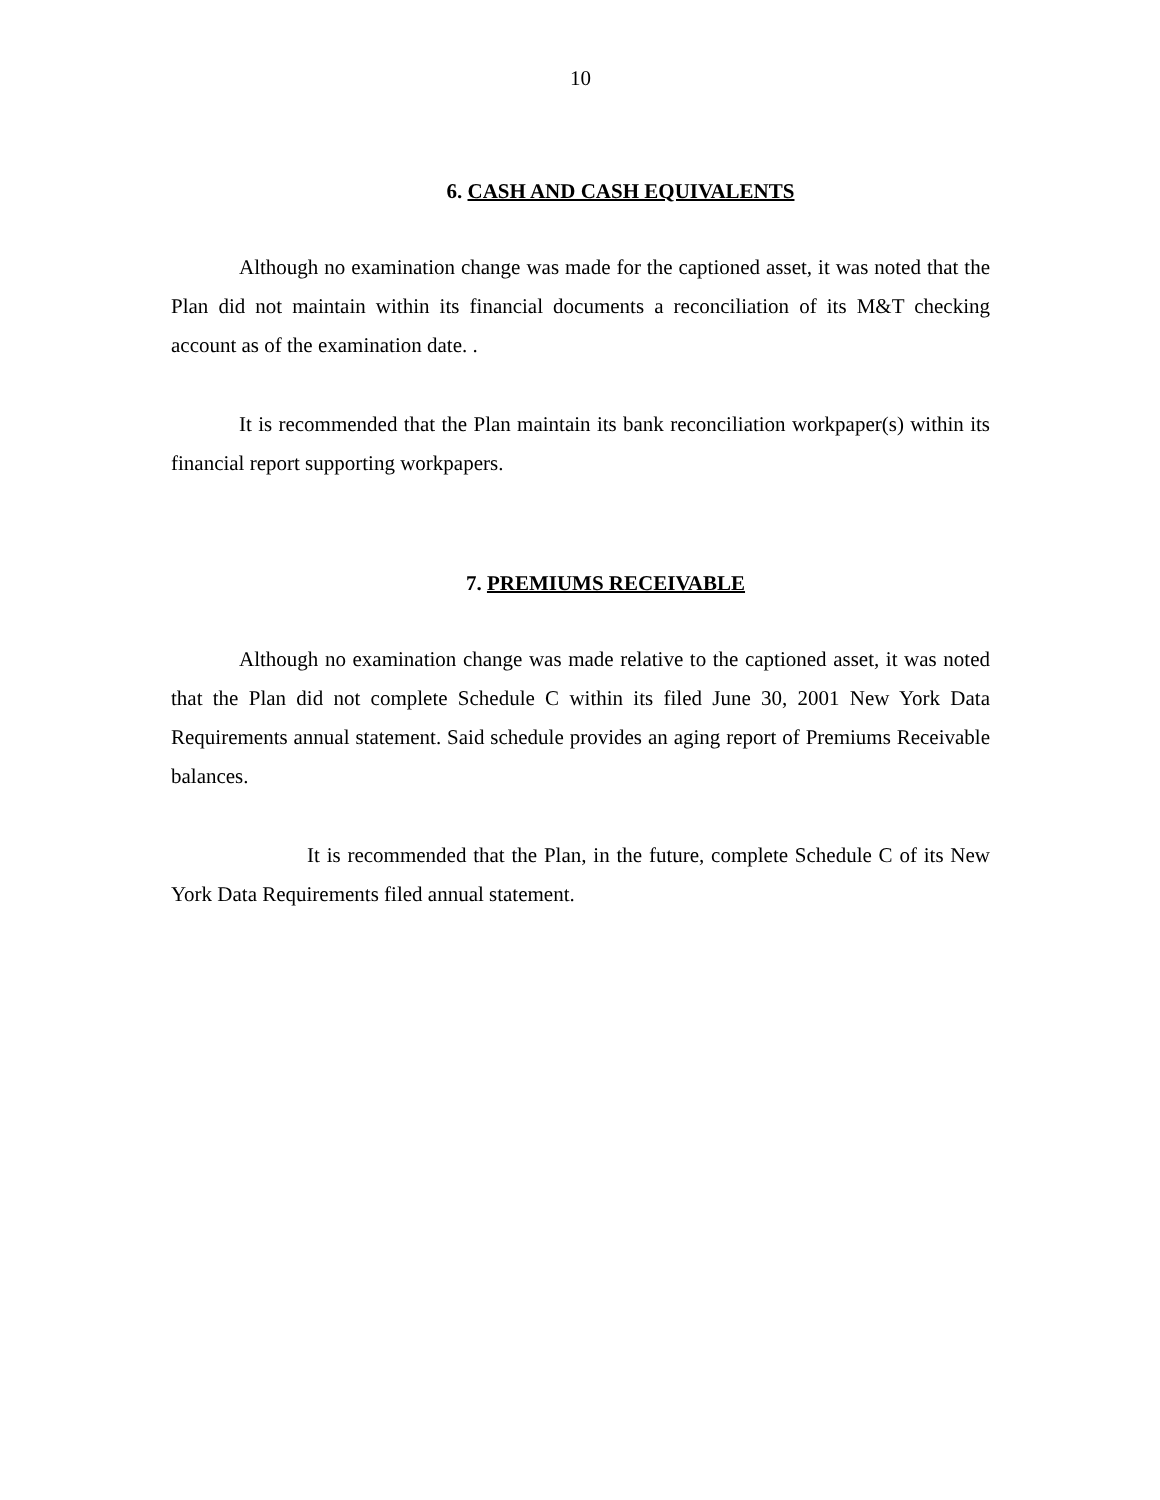10
6. CASH AND CASH EQUIVALENTS
Although no examination change was made for the captioned asset, it was noted that the Plan did not maintain within its financial documents a reconciliation of its M&T checking account as of the examination date. .
It is recommended that the Plan maintain its bank reconciliation workpaper(s) within its financial report supporting workpapers.
7. PREMIUMS RECEIVABLE
Although no examination change was made relative to the captioned asset, it was noted that the Plan did not complete Schedule C within its filed June 30, 2001 New York Data Requirements annual statement. Said schedule provides an aging report of Premiums Receivable balances.
It is recommended that the Plan, in the future, complete Schedule C of its New York Data Requirements filed annual statement.